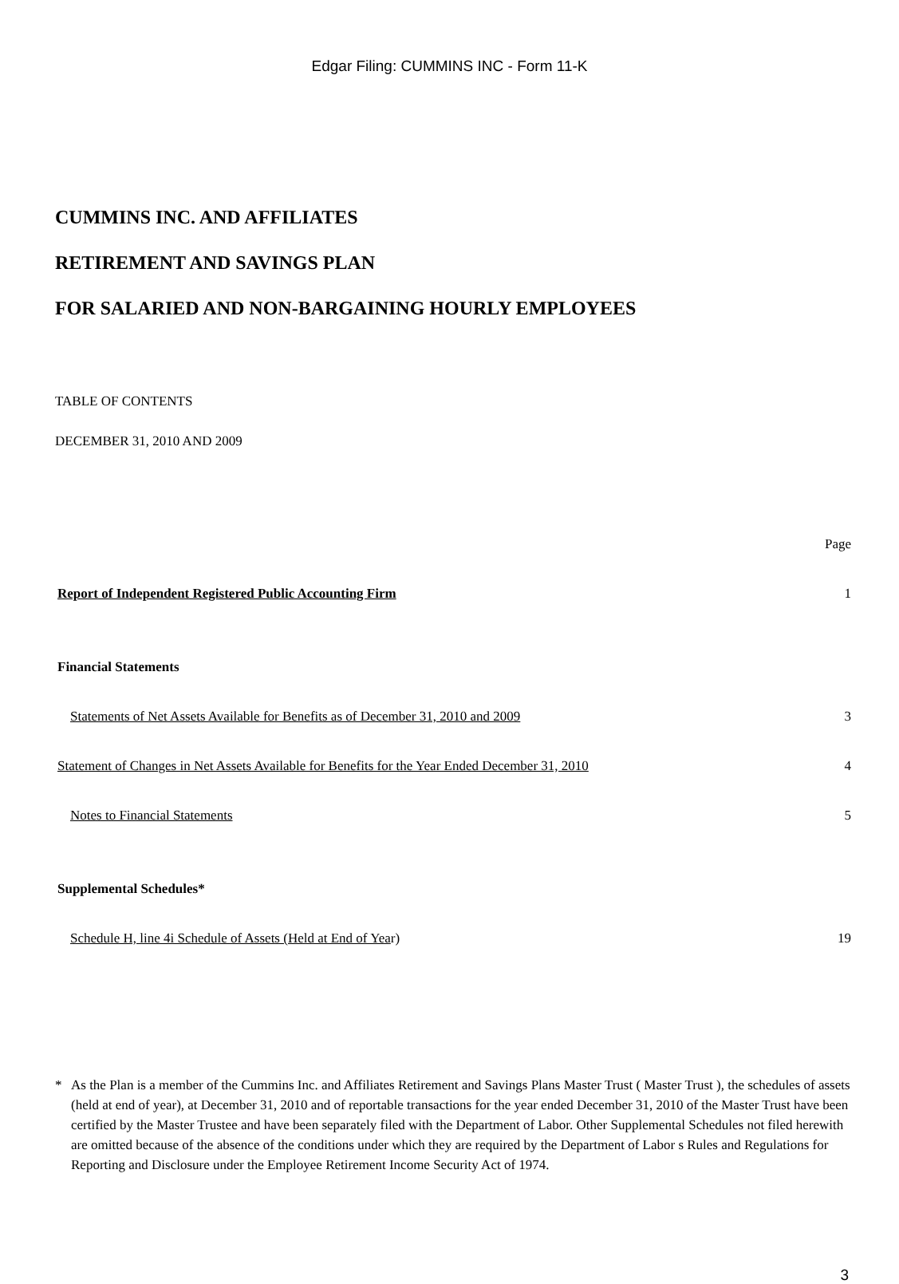Edgar Filing: CUMMINS INC - Form 11-K
CUMMINS INC. AND AFFILIATES
RETIREMENT AND SAVINGS PLAN
FOR SALARIED AND NON-BARGAINING HOURLY EMPLOYEES
TABLE OF CONTENTS
DECEMBER 31, 2010 AND 2009
| | Page |
| Report of Independent Registered Public Accounting Firm | 1 |
| Financial Statements | |
| Statements of Net Assets Available for Benefits as of December 31, 2010 and 2009 | 3 |
| Statement of Changes in Net Assets Available for Benefits for the Year Ended December 31, 2010 | 4 |
| Notes to Financial Statements | 5 |
| Supplemental Schedules* | |
| Schedule H, line 4i Schedule of Assets (Held at End of Yea r) | 19 |
* As the Plan is a member of the Cummins Inc. and Affiliates Retirement and Savings Plans Master Trust ( Master Trust ), the schedules of assets (held at end of year), at December 31, 2010 and of reportable transactions for the year ended December 31, 2010 of the Master Trust have been certified by the Master Trustee and have been separately filed with the Department of Labor. Other Supplemental Schedules not filed herewith are omitted because of the absence of the conditions under which they are required by the Department of Labor s Rules and Regulations for Reporting and Disclosure under the Employee Retirement Income Security Act of 1974.
3